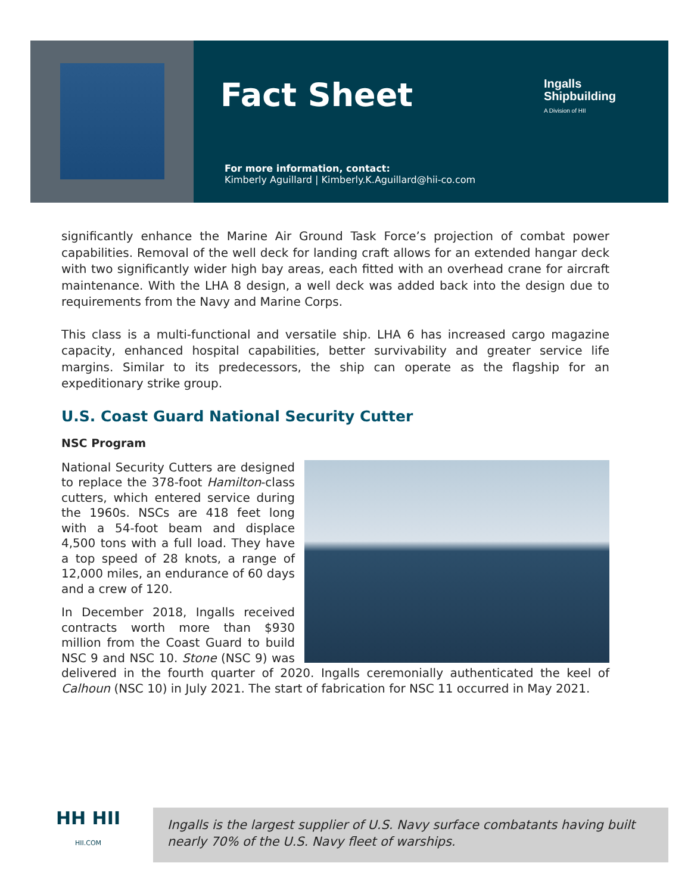Fact Sheet
Ingalls
Shipbuilding
A Division of HII
For more information, contact:
Kimberly Aguillard | Kimberly.K.Aguillard@hii-co.com
significantly enhance the Marine Air Ground Task Force’s projection of combat power capabilities. Removal of the well deck for landing craft allows for an extended hangar deck with two significantly wider high bay areas, each fitted with an overhead crane for aircraft maintenance. With the LHA 8 design, a well deck was added back into the design due to requirements from the Navy and Marine Corps.
This class is a multi-functional and versatile ship. LHA 6 has increased cargo magazine capacity, enhanced hospital capabilities, better survivability and greater service life margins. Similar to its predecessors, the ship can operate as the flagship for an expeditionary strike group.
U.S. Coast Guard National Security Cutter
NSC Program
National Security Cutters are designed to replace the 378-foot Hamilton-class cutters, which entered service during the 1960s. NSCs are 418 feet long with a 54-foot beam and displace 4,500 tons with a full load. They have a top speed of 28 knots, a range of 12,000 miles, an endurance of 60 days and a crew of 120.
In December 2018, Ingalls received contracts worth more than $930 million from the Coast Guard to build NSC 9 and NSC 10. Stone (NSC 9) was delivered in the fourth quarter of 2020. Ingalls ceremonially authenticated the keel of Calhoun (NSC 10) in July 2021. The start of fabrication for NSC 11 occurred in May 2021.
HH HII
HII.COM
Ingalls is the largest supplier of U.S. Navy surface combatants having built nearly 70% of the U.S. Navy fleet of warships.